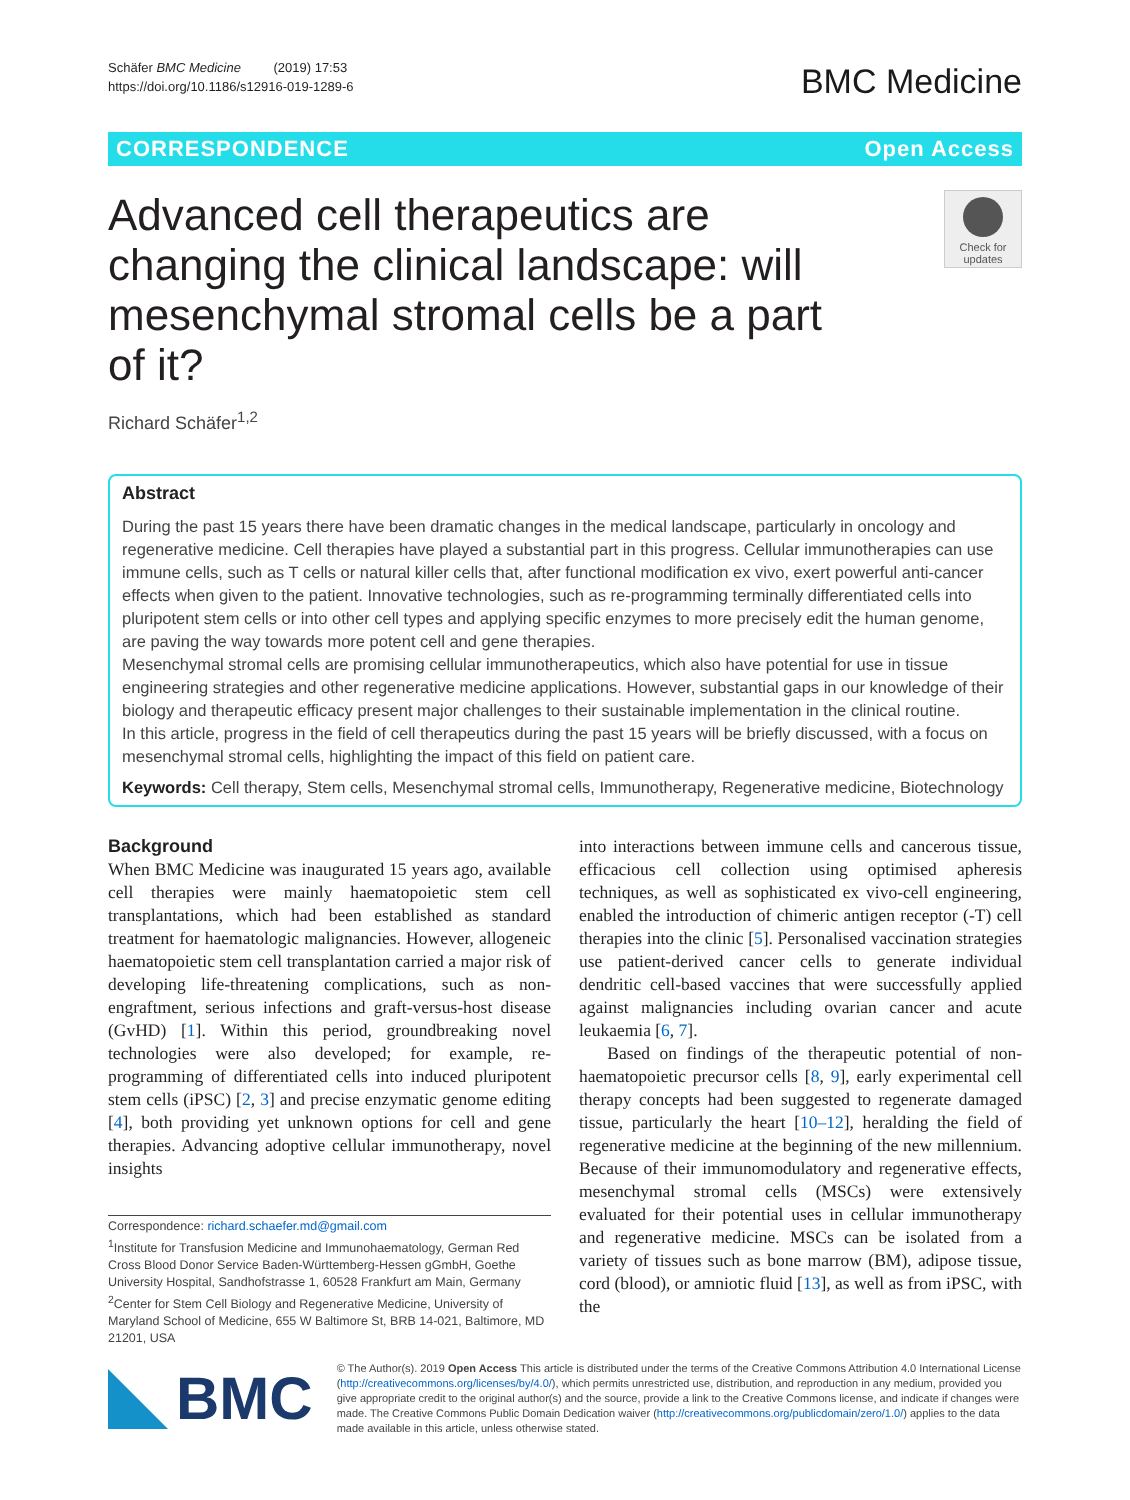Schäfer BMC Medicine (2019) 17:53
https://doi.org/10.1186/s12916-019-1289-6
BMC Medicine
CORRESPONDENCE Open Access
Advanced cell therapeutics are changing the clinical landscape: will mesenchymal stromal cells be a part of it?
Check for updates
Richard Schäfer<sup>1,2</sup>
Abstract
During the past 15 years there have been dramatic changes in the medical landscape, particularly in oncology and regenerative medicine. Cell therapies have played a substantial part in this progress. Cellular immunotherapies can use immune cells, such as T cells or natural killer cells that, after functional modification ex vivo, exert powerful anti-cancer effects when given to the patient. Innovative technologies, such as re-programming terminally differentiated cells into pluripotent stem cells or into other cell types and applying specific enzymes to more precisely edit the human genome, are paving the way towards more potent cell and gene therapies.
Mesenchymal stromal cells are promising cellular immunotherapeutics, which also have potential for use in tissue engineering strategies and other regenerative medicine applications. However, substantial gaps in our knowledge of their biology and therapeutic efficacy present major challenges to their sustainable implementation in the clinical routine.
In this article, progress in the field of cell therapeutics during the past 15 years will be briefly discussed, with a focus on mesenchymal stromal cells, highlighting the impact of this field on patient care.
Keywords: Cell therapy, Stem cells, Mesenchymal stromal cells, Immunotherapy, Regenerative medicine, Biotechnology
Background
When BMC Medicine was inaugurated 15 years ago, available cell therapies were mainly haematopoietic stem cell transplantations, which had been established as standard treatment for haematologic malignancies. However, allogeneic haematopoietic stem cell transplantation carried a major risk of developing life-threatening complications, such as non-engraftment, serious infections and graft-versus-host disease (GvHD) [1]. Within this period, groundbreaking novel technologies were also developed; for example, re-programming of differentiated cells into induced pluripotent stem cells (iPSC) [2, 3] and precise enzymatic genome editing [4], both providing yet unknown options for cell and gene therapies. Advancing adoptive cellular immunotherapy, novel insights
Correspondence: richard.schaefer.md@gmail.com
<sup>1</sup> Institute for Transfusion Medicine and Immunohaematology, German Red Cross Blood Donor Service Baden-Württemberg-Hessen gGmbH, Goethe University Hospital, Sandhofstrasse 1, 60528 Frankfurt am Main, Germany
<sup>2</sup> Center for Stem Cell Biology and Regenerative Medicine, University of Maryland School of Medicine, 655 W Baltimore St, BRB 14-021, Baltimore, MD 21201, USA
into interactions between immune cells and cancerous tissue, efficacious cell collection using optimised apheresis techniques, as well as sophisticated ex vivo-cell engineering, enabled the introduction of chimeric antigen receptor (-T) cell therapies into the clinic [5]. Personalised vaccination strategies use patient-derived cancer cells to generate individual dendritic cell-based vaccines that were successfully applied against malignancies including ovarian cancer and acute leukaemia [6, 7].
Based on findings of the therapeutic potential of non-haematopoietic precursor cells [8, 9], early experimental cell therapy concepts had been suggested to regenerate damaged tissue, particularly the heart [10–12], heralding the field of regenerative medicine at the beginning of the new millennium. Because of their immunomodulatory and regenerative effects, mesenchymal stromal cells (MSCs) were extensively evaluated for their potential uses in cellular immunotherapy and regenerative medicine. MSCs can be isolated from a variety of tissues such as bone marrow (BM), adipose tissue, cord (blood), or amniotic fluid [13], as well as from iPSC, with the
BMC
© The Author(s). 2019 Open Access This article is distributed under the terms of the Creative Commons Attribution 4.0 International License (http://creativecommons.org/licenses/by/4.0/), which permits unrestricted use, distribution, and reproduction in any medium, provided you give appropriate credit to the original author(s) and the source, provide a link to the Creative Commons license, and indicate if changes were made. The Creative Commons Public Domain Dedication waiver (http://creativecommons.org/publicdomain/zero/1.0/) applies to the data made available in this article, unless otherwise stated.